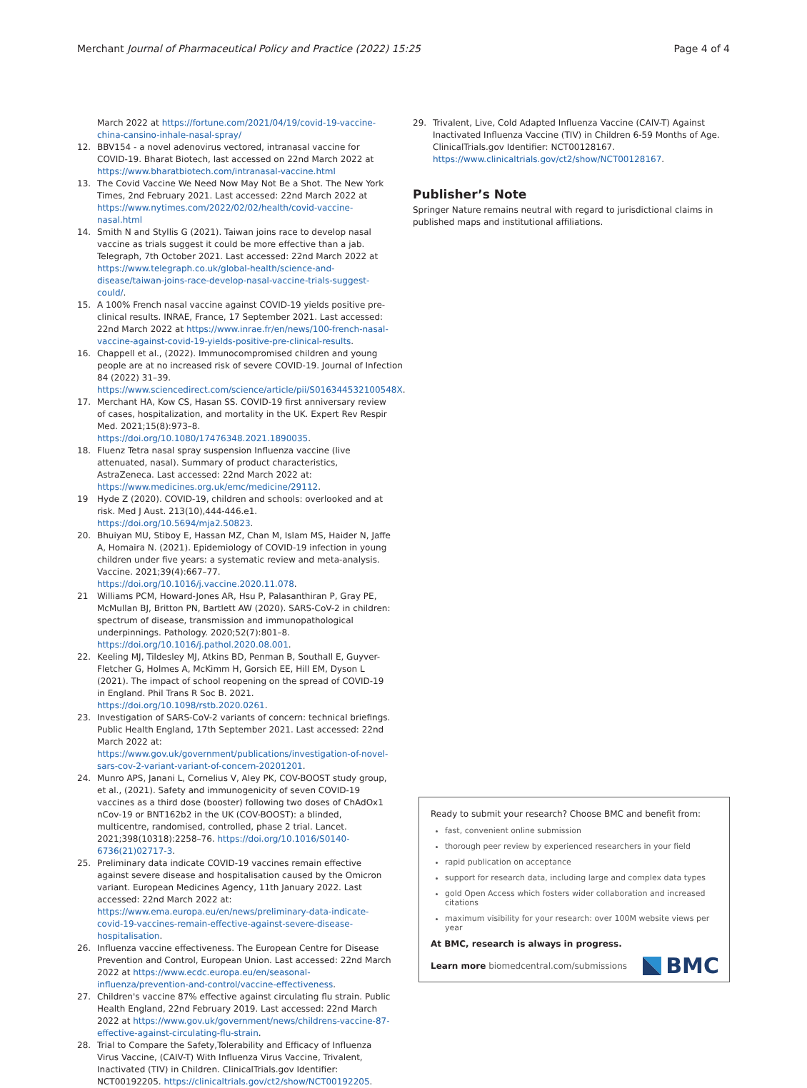Merchant Journal of Pharmaceutical Policy and Practice (2022) 15:25 Page 4 of 4
March 2022 at https://fortune.com/2021/04/19/covid-19-vaccine-china-cansino-inhale-nasal-spray/
12. BBV154 - a novel adenovirus vectored, intranasal vaccine for COVID-19. Bharat Biotech, last accessed on 22nd March 2022 at https://www.bharatbiotech.com/intranasal-vaccine.html
13. The Covid Vaccine We Need Now May Not Be a Shot. The New York Times, 2nd February 2021. Last accessed: 22nd March 2022 at https://www.nytimes.com/2022/02/02/health/covid-vaccine-nasal.html
14. Smith N and Styllis G (2021). Taiwan joins race to develop nasal vaccine as trials suggest it could be more effective than a jab. Telegraph, 7th October 2021. Last accessed: 22nd March 2022 at https://www.telegraph.co.uk/global-health/science-and-disease/taiwan-joins-race-develop-nasal-vaccine-trials-suggest-could/.
15. A 100% French nasal vaccine against COVID-19 yields positive pre-clinical results. INRAE, France, 17 September 2021. Last accessed: 22nd March 2022 at https://www.inrae.fr/en/news/100-french-nasal-vaccine-against-covid-19-yields-positive-pre-clinical-results.
16. Chappell et al., (2022). Immunocompromised children and young people are at no increased risk of severe COVID-19. Journal of Infection 84 (2022) 31–39. https://www.sciencedirect.com/science/article/pii/S016344532100548X.
17. Merchant HA, Kow CS, Hasan SS. COVID-19 first anniversary review of cases, hospitalization, and mortality in the UK. Expert Rev Respir Med. 2021;15(8):973–8. https://doi.org/10.1080/17476348.2021.1890035.
18. Fluenz Tetra nasal spray suspension Influenza vaccine (live attenuated, nasal). Summary of product characteristics, AstraZeneca. Last accessed: 22nd March 2022 at: https://www.medicines.org.uk/emc/medicine/29112.
19 Hyde Z (2020). COVID-19, children and schools: overlooked and at risk. Med J Aust. 213(10),444-446.e1. https://doi.org/10.5694/mja2.50823.
20. Bhuiyan MU, Stiboy E, Hassan MZ, Chan M, Islam MS, Haider N, Jaffe A, Homaira N. (2021). Epidemiology of COVID-19 infection in young children under five years: a systematic review and meta-analysis. Vaccine. 2021;39(4):667–77. https://doi.org/10.1016/j.vaccine.2020.11.078.
21 Williams PCM, Howard-Jones AR, Hsu P, Palasanthiran P, Gray PE, McMullan BJ, Britton PN, Bartlett AW (2020). SARS-CoV-2 in children: spectrum of disease, transmission and immunopathological underpinnings. Pathology. 2020;52(7):801–8. https://doi.org/10.1016/j.pathol.2020.08.001.
22. Keeling MJ, Tildesley MJ, Atkins BD, Penman B, Southall E, Guyver-Fletcher G, Holmes A, McKimm H, Gorsich EE, Hill EM, Dyson L (2021). The impact of school reopening on the spread of COVID-19 in England. Phil Trans R Soc B. 2021. https://doi.org/10.1098/rstb.2020.0261.
23. Investigation of SARS-CoV-2 variants of concern: technical briefings. Public Health England, 17th September 2021. Last accessed: 22nd March 2022 at: https://www.gov.uk/government/publications/investigation-of-novel-sars-cov-2-variant-variant-of-concern-20201201.
24. Munro APS, Janani L, Cornelius V, Aley PK, COV-BOOST study group, et al., (2021). Safety and immunogenicity of seven COVID-19 vaccines as a third dose (booster) following two doses of ChAdOx1 nCov-19 or BNT162b2 in the UK (COV-BOOST): a blinded, multicentre, randomised, controlled, phase 2 trial. Lancet. 2021;398(10318):2258–76. https://doi.org/10.1016/S0140-6736(21)02717-3.
25. Preliminary data indicate COVID-19 vaccines remain effective against severe disease and hospitalisation caused by the Omicron variant. European Medicines Agency, 11th January 2022. Last accessed: 22nd March 2022 at: https://www.ema.europa.eu/en/news/preliminary-data-indicate-covid-19-vaccines-remain-effective-against-severe-disease-hospitalisation.
26. Influenza vaccine effectiveness. The European Centre for Disease Prevention and Control, European Union. Last accessed: 22nd March 2022 at https://www.ecdc.europa.eu/en/seasonal-influenza/prevention-and-control/vaccine-effectiveness.
27. Children's vaccine 87% effective against circulating flu strain. Public Health England, 22nd February 2019. Last accessed: 22nd March 2022 at https://www.gov.uk/government/news/childrens-vaccine-87-effective-against-circulating-flu-strain.
28. Trial to Compare the Safety,Tolerability and Efficacy of Influenza Virus Vaccine, (CAIV-T) With Influenza Virus Vaccine, Trivalent, Inactivated (TIV) in Children. ClinicalTrials.gov Identifier: NCT00192205. https://clinicaltrials.gov/ct2/show/NCT00192205.
29. Trivalent, Live, Cold Adapted Influenza Vaccine (CAIV-T) Against Inactivated Influenza Vaccine (TIV) in Children 6-59 Months of Age. ClinicalTrials.gov Identifier: NCT00128167. https://www.clinicaltrials.gov/ct2/show/NCT00128167.
Publisher’s Note
Springer Nature remains neutral with regard to jurisdictional claims in published maps and institutional affiliations.
Ready to submit your research? Choose BMC and benefit from:
fast, convenient online submission
thorough peer review by experienced researchers in your field
rapid publication on acceptance
support for research data, including large and complex data types
gold Open Access which fosters wider collaboration and increased citations
maximum visibility for your research: over 100M website views per year
At BMC, research is always in progress.
Learn more biomedcentral.com/submissions BMC